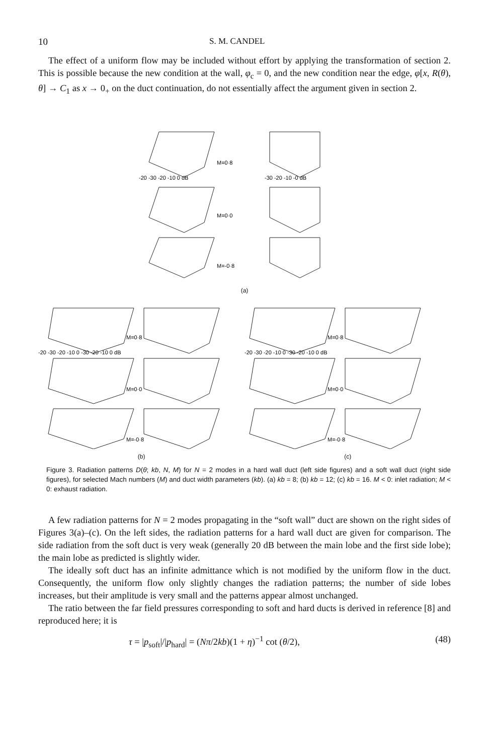10 S. M. CANDEL
The effect of a uniform flow may be included without effort by applying the transformation of section 2. This is possible because the new condition at the wall, φ<sub>c</sub> = 0, and the new condition near the edge, φ[x, R(θ), θ] → C<sub>1</sub> as x → 0<sub>+</sub> on the duct continuation, do not essentially affect the argument given in section 2.
M=0·8
-20 -30 -20 -10 0 dB
-30 -20 -10 -0 dB
M=0·0
M=-0·8
(a)
M=0·8
M=0·8
-20 -30 -20 -10 0 -30 -20 -10 0 dB
-20 -30 -20 -10 0 -30 -20 -10 0 dB
M=0·0
M=0·0
M=-0·8
M=-0·8
(b) (c)
Figure 3. Radiation patterns D(θ; kb, N, M) for N = 2 modes in a hard wall duct (left side figures) and a soft wall duct (right side figures), for selected Mach numbers (M) and duct width parameters (kb). (a) kb = 8; (b) kb = 12; (c) kb = 16. M < 0: inlet radiation; M < 0: exhaust radiation.
A few radiation patterns for N = 2 modes propagating in the “soft wall” duct are shown on the right sides of Figures 3(a)–(c). On the left sides, the radiation patterns for a hard wall duct are given for comparison. The side radiation from the soft duct is very weak (generally 20 dB between the main lobe and the first side lobe); the main lobe as predicted is slightly wider.
The ideally soft duct has an infinite admittance which is not modified by the uniform flow in the duct. Consequently, the uniform flow only slightly changes the radiation patterns; the number of side lobes increases, but their amplitude is very small and the patterns appear almost unchanged.
The ratio between the far field pressures corresponding to soft and hard ducts is derived in reference [8] and reproduced here; it is
τ = |p<sub>soft</sub>|/|p<sub>hard</sub>| = (Nπ/2kb)(1 + η)<sup>−1</sup> cot (θ/2), (48)